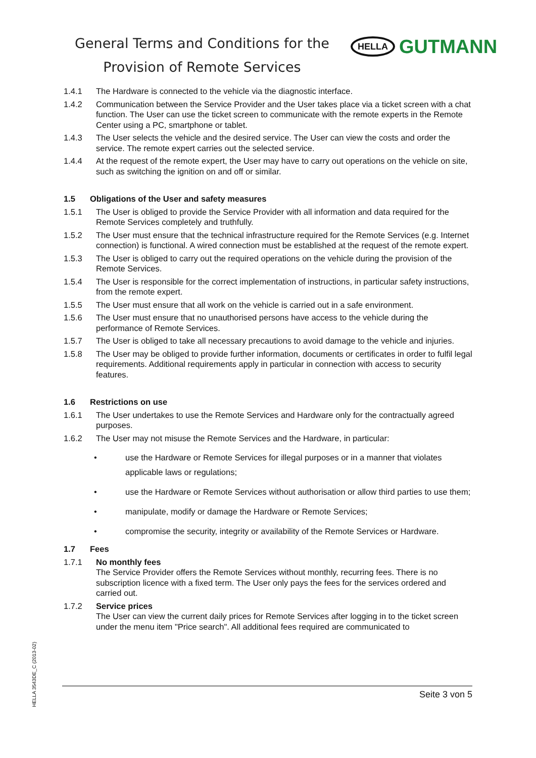General Terms and Conditions for the
Provision of Remote Services
HELLA GUTMANN
1.4.1 The Hardware is connected to the vehicle via the diagnostic interface.
1.4.2 Communication between the Service Provider and the User takes place via a ticket screen with a chat function. The User can use the ticket screen to communicate with the remote experts in the Remote Center using a PC, smartphone or tablet.
1.4.3 The User selects the vehicle and the desired service. The User can view the costs and order the service. The remote expert carries out the selected service.
1.4.4 At the request of the remote expert, the User may have to carry out operations on the vehicle on site, such as switching the ignition on and off or similar.
1.5 Obligations of the User and safety measures
1.5.1 The User is obliged to provide the Service Provider with all information and data required for the Remote Services completely and truthfully.
1.5.2 The User must ensure that the technical infrastructure required for the Remote Services (e.g. Internet connection) is functional. A wired connection must be established at the request of the remote expert.
1.5.3 The User is obliged to carry out the required operations on the vehicle during the provision of the Remote Services.
1.5.4 The User is responsible for the correct implementation of instructions, in particular safety instructions, from the remote expert.
1.5.5 The User must ensure that all work on the vehicle is carried out in a safe environment.
1.5.6 The User must ensure that no unauthorised persons have access to the vehicle during the performance of Remote Services.
1.5.7 The User is obliged to take all necessary precautions to avoid damage to the vehicle and injuries.
1.5.8 The User may be obliged to provide further information, documents or certificates in order to fulfil legal requirements. Additional requirements apply in particular in connection with access to security features.
1.6 Restrictions on use
1.6.1 The User undertakes to use the Remote Services and Hardware only for the contractually agreed purposes.
1.6.2 The User may not misuse the Remote Services and the Hardware, in particular:
• use the Hardware or Remote Services for illegal purposes or in a manner that violates applicable laws or regulations;
• use the Hardware or Remote Services without authorisation or allow third parties to use them;
• manipulate, modify or damage the Hardware or Remote Services;
• compromise the security, integrity or availability of the Remote Services or Hardware.
1.7 Fees
1.7.1 No monthly fees
The Service Provider offers the Remote Services without monthly, recurring fees. There is no subscription licence with a fixed term. The User only pays the fees for the services ordered and carried out.
1.7.2 Service prices
The User can view the current daily prices for Remote Services after logging in to the ticket screen under the menu item "Price search". All additional fees required are communicated to
Seite 3 von 5
HELLA 3543DE_C (2013-02)